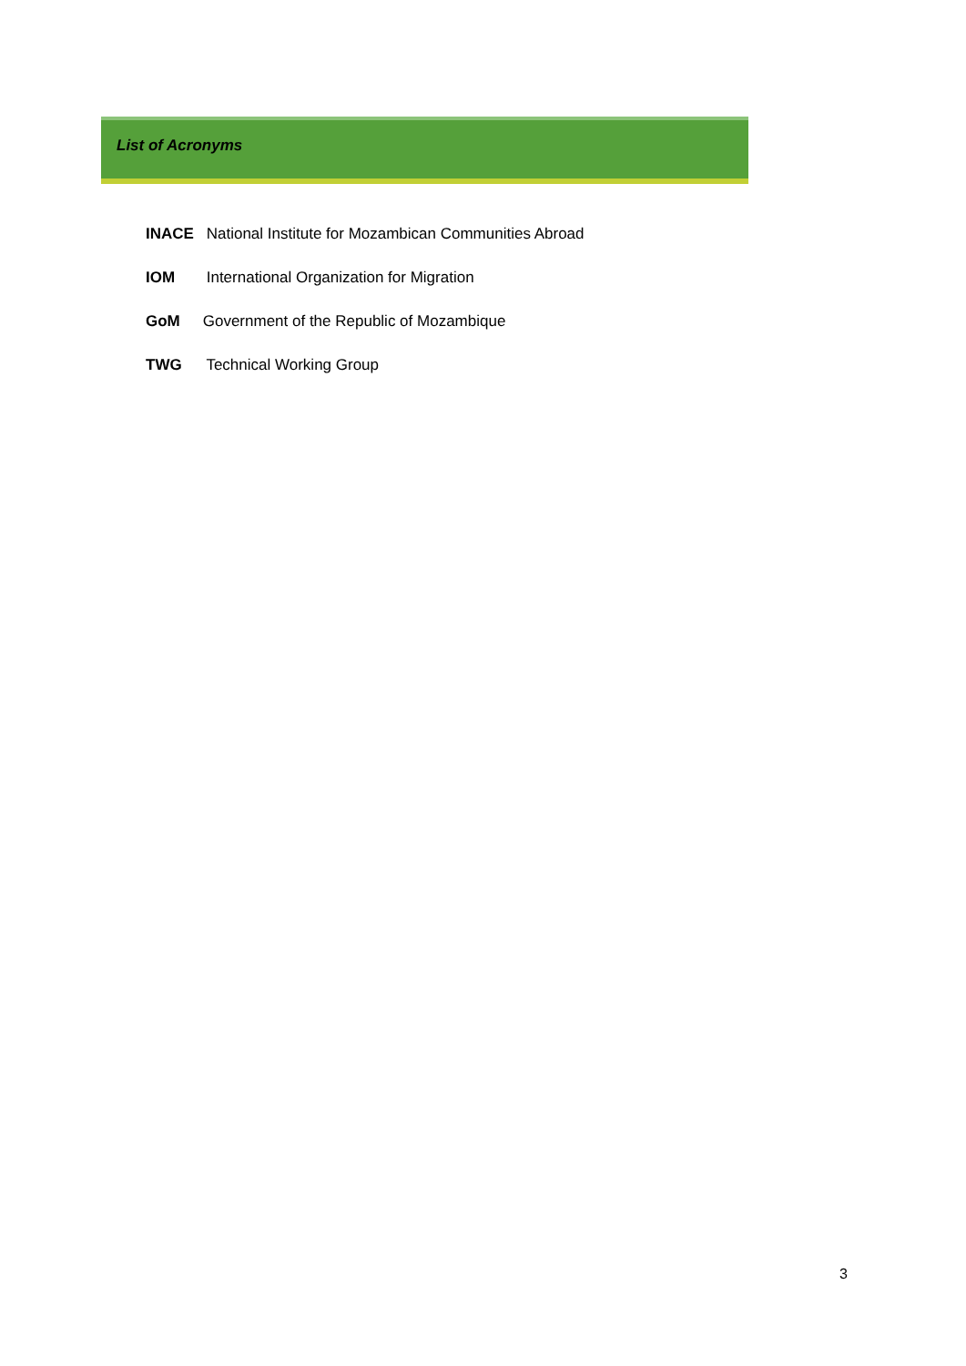List of Acronyms
INACE National Institute for Mozambican Communities Abroad
IOM International Organization for Migration
GoM Government of the Republic of Mozambique
TWG Technical Working Group
3